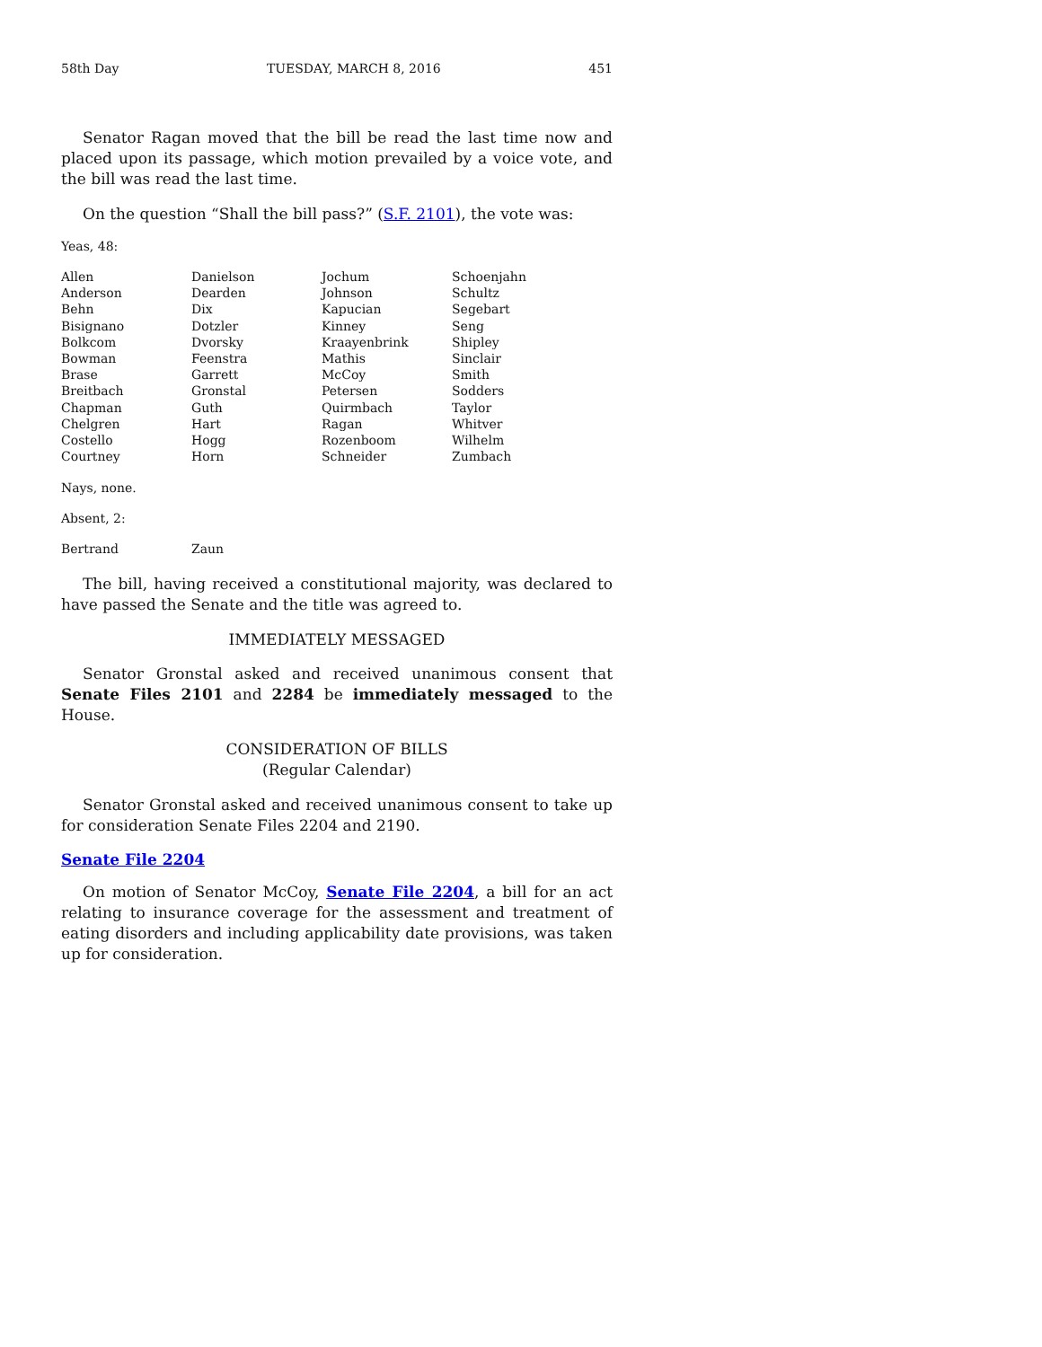58th Day TUESDAY, MARCH 8, 2016 451
Senator Ragan moved that the bill be read the last time now and placed upon its passage, which motion prevailed by a voice vote, and the bill was read the last time.
On the question “Shall the bill pass?” (S.F. 2101), the vote was:
Yeas, 48:
| Allen | Danielson | Jochum | Schoenjahn |
| Anderson | Dearden | Johnson | Schultz |
| Behn | Dix | Kapucian | Segebart |
| Bisignano | Dotzler | Kinney | Seng |
| Bolkcom | Dvorsky | Kraayenbrink | Shipley |
| Bowman | Feenstra | Mathis | Sinclair |
| Brase | Garrett | McCoy | Smith |
| Breitbach | Gronstal | Petersen | Sodders |
| Chapman | Guth | Quirmbach | Taylor |
| Chelgren | Hart | Ragan | Whitver |
| Costello | Hogg | Rozenboom | Wilhelm |
| Courtney | Horn | Schneider | Zumbach |
Nays, none.
Absent, 2:
| Bertrand | Zaun |
The bill, having received a constitutional majority, was declared to have passed the Senate and the title was agreed to.
IMMEDIATELY MESSAGED
Senator Gronstal asked and received unanimous consent that Senate Files 2101 and 2284 be immediately messaged to the House.
CONSIDERATION OF BILLS
(Regular Calendar)
Senator Gronstal asked and received unanimous consent to take up for consideration Senate Files 2204 and 2190.
Senate File 2204
On motion of Senator McCoy, Senate File 2204, a bill for an act relating to insurance coverage for the assessment and treatment of eating disorders and including applicability date provisions, was taken up for consideration.